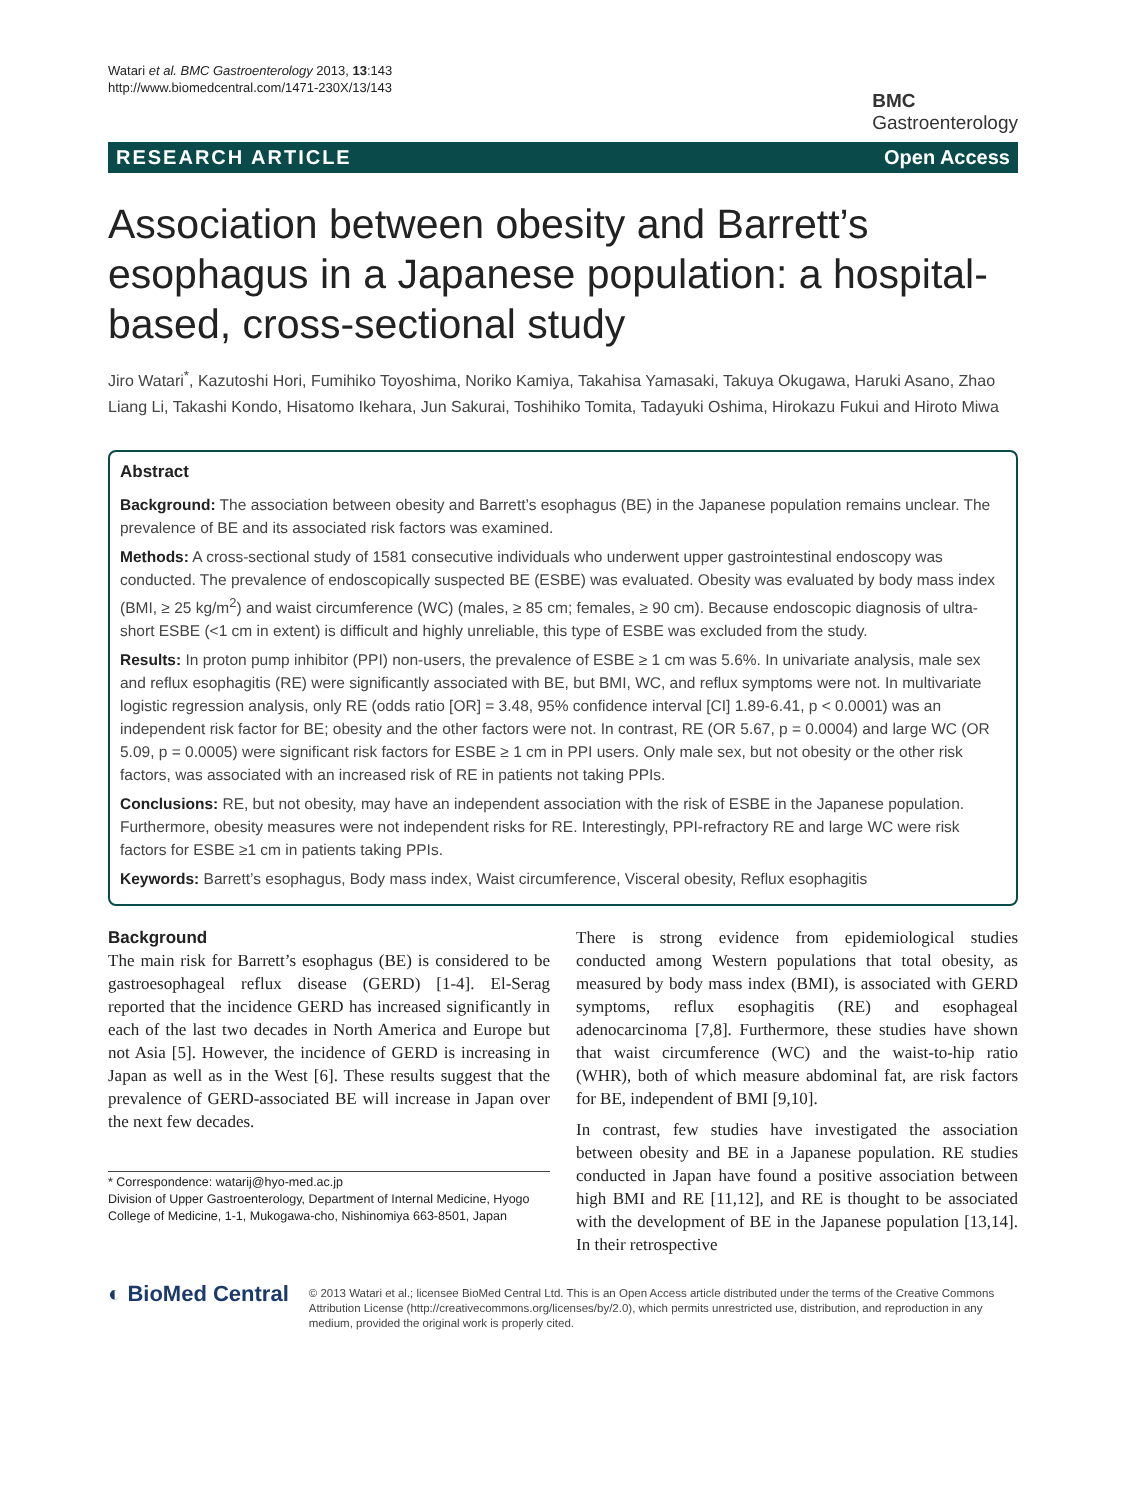Watari et al. BMC Gastroenterology 2013, 13:143
http://www.biomedcentral.com/1471-230X/13/143
BMC
Gastroenterology
RESEARCH ARTICLE Open Access
Association between obesity and Barrett’s esophagus in a Japanese population: a hospital-based, cross-sectional study
Jiro Watari<sup>*</sup>, Kazutoshi Hori, Fumihiko Toyoshima, Noriko Kamiya, Takahisa Yamasaki, Takuya Okugawa, Haruki Asano, Zhao Liang Li, Takashi Kondo, Hisatomo Ikehara, Jun Sakurai, Toshihiko Tomita, Tadayuki Oshima, Hirokazu Fukui and Hiroto Miwa
Abstract
Background: The association between obesity and Barrett’s esophagus (BE) in the Japanese population remains unclear. The prevalence of BE and its associated risk factors was examined.
Methods: A cross-sectional study of 1581 consecutive individuals who underwent upper gastrointestinal endoscopy was conducted. The prevalence of endoscopically suspected BE (ESBE) was evaluated. Obesity was evaluated by body mass index (BMI, ≥ 25 kg/m<sup>2</sup>) and waist circumference (WC) (males, ≥ 85 cm; females, ≥ 90 cm). Because endoscopic diagnosis of ultra-short ESBE (<1 cm in extent) is difficult and highly unreliable, this type of ESBE was excluded from the study.
Results: In proton pump inhibitor (PPI) non-users, the prevalence of ESBE ≥ 1 cm was 5.6%. In univariate analysis, male sex and reflux esophagitis (RE) were significantly associated with BE, but BMI, WC, and reflux symptoms were not. In multivariate logistic regression analysis, only RE (odds ratio [OR] = 3.48, 95% confidence interval [CI] 1.89-6.41, p < 0.0001) was an independent risk factor for BE; obesity and the other factors were not. In contrast, RE (OR 5.67, p = 0.0004) and large WC (OR 5.09, p = 0.0005) were significant risk factors for ESBE ≥ 1 cm in PPI users. Only male sex, but not obesity or the other risk factors, was associated with an increased risk of RE in patients not taking PPIs.
Conclusions: RE, but not obesity, may have an independent association with the risk of ESBE in the Japanese population. Furthermore, obesity measures were not independent risks for RE. Interestingly, PPI-refractory RE and large WC were risk factors for ESBE ≥1 cm in patients taking PPIs.
Keywords: Barrett’s esophagus, Body mass index, Waist circumference, Visceral obesity, Reflux esophagitis
Background
The main risk for Barrett’s esophagus (BE) is considered to be gastroesophageal reflux disease (GERD) [1-4]. El-Serag reported that the incidence GERD has increased significantly in each of the last two decades in North America and Europe but not Asia [5]. However, the incidence of GERD is increasing in Japan as well as in the West [6]. These results suggest that the prevalence of GERD-associated BE will increase in Japan over the next few decades.
* Correspondence: watarij@hyo-med.ac.jp
Division of Upper Gastroenterology, Department of Internal Medicine, Hyogo College of Medicine, 1-1, Mukogawa-cho, Nishinomiya 663-8501, Japan
There is strong evidence from epidemiological studies conducted among Western populations that total obesity, as measured by body mass index (BMI), is associated with GERD symptoms, reflux esophagitis (RE) and esophageal adenocarcinoma [7,8]. Furthermore, these studies have shown that waist circumference (WC) and the waist-to-hip ratio (WHR), both of which measure abdominal fat, are risk factors for BE, independent of BMI [9,10].
In contrast, few studies have investigated the association between obesity and BE in a Japanese population. RE studies conducted in Japan have found a positive association between high BMI and RE [11,12], and RE is thought to be associated with the development of BE in the Japanese population [13,14]. In their retrospective
◐ BioMed Central
© 2013 Watari et al.; licensee BioMed Central Ltd. This is an Open Access article distributed under the terms of the Creative Commons Attribution License (http://creativecommons.org/licenses/by/2.0), which permits unrestricted use, distribution, and reproduction in any medium, provided the original work is properly cited.